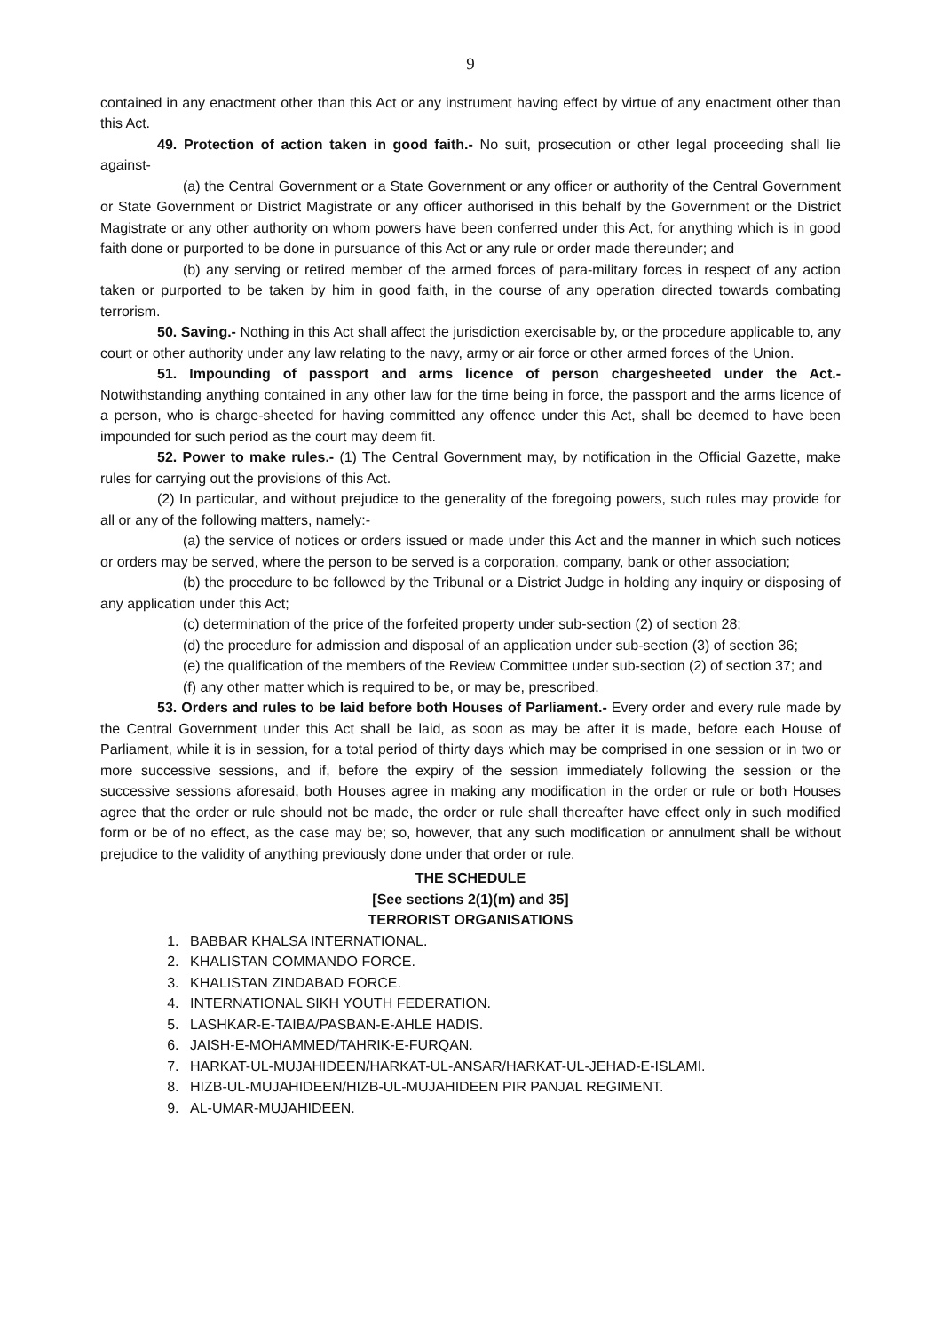9
contained in any enactment other than this Act or any instrument having effect by virtue of any enactment other than this Act.
49. Protection of action taken in good faith.- No suit, prosecution or other legal proceeding shall lie against-
(a) the Central Government or a State Government or any officer or authority of the Central Government or State Government or District Magistrate or any officer authorised in this behalf by the Government or the District Magistrate or any other authority on whom powers have been conferred under this Act, for anything which is in good faith done or purported to be done in pursuance of this Act or any rule or order made thereunder; and
(b) any serving or retired member of the armed forces of para-military forces in respect of any action taken or purported to be taken by him in good faith, in the course of any operation directed towards combating terrorism.
50. Saving.- Nothing in this Act shall affect the jurisdiction exercisable by, or the procedure applicable to, any court or other authority under any law relating to the navy, army or air force or other armed forces of the Union.
51. Impounding of passport and arms licence of person chargesheeted under the Act.- Notwithstanding anything contained in any other law for the time being in force, the passport and the arms licence of a person, who is charge-sheeted for having committed any offence under this Act, shall be deemed to have been impounded for such period as the court may deem fit.
52. Power to make rules.- (1) The Central Government may, by notification in the Official Gazette, make rules for carrying out the provisions of this Act.
(2) In particular, and without prejudice to the generality of the foregoing powers, such rules may provide for all or any of the following matters, namely:-
(a) the service of notices or orders issued or made under this Act and the manner in which such notices or orders may be served, where the person to be served is a corporation, company, bank or other association;
(b) the procedure to be followed by the Tribunal or a District Judge in holding any inquiry or disposing of any application under this Act;
(c) determination of the price of the forfeited property under sub-section (2) of section 28;
(d) the procedure for admission and disposal of an application under sub-section (3) of section 36;
(e) the qualification of the members of the Review Committee under sub-section (2) of section 37; and
(f) any other matter which is required to be, or may be, prescribed.
53. Orders and rules to be laid before both Houses of Parliament.- Every order and every rule made by the Central Government under this Act shall be laid, as soon as may be after it is made, before each House of Parliament, while it is in session, for a total period of thirty days which may be comprised in one session or in two or more successive sessions, and if, before the expiry of the session immediately following the session or the successive sessions aforesaid, both Houses agree in making any modification in the order or rule or both Houses agree that the order or rule should not be made, the order or rule shall thereafter have effect only in such modified form or be of no effect, as the case may be; so, however, that any such modification or annulment shall be without prejudice to the validity of anything previously done under that order or rule.
THE SCHEDULE
[See sections 2(1)(m) and 35]
TERRORIST ORGANISATIONS
1. BABBAR KHALSA INTERNATIONAL.
2. KHALISTAN COMMANDO FORCE.
3. KHALISTAN ZINDABAD FORCE.
4. INTERNATIONAL SIKH YOUTH FEDERATION.
5. LASHKAR-E-TAIBA/PASBAN-E-AHLE HADIS.
6. JAISH-E-MOHAMMED/TAHRIK-E-FURQAN.
7. HARKAT-UL-MUJAHIDEEN/HARKAT-UL-ANSAR/HARKAT-UL-JEHAD-E-ISLAMI.
8. HIZB-UL-MUJAHIDEEN/HIZB-UL-MUJAHIDEEN PIR PANJAL REGIMENT.
9. AL-UMAR-MUJAHIDEEN.